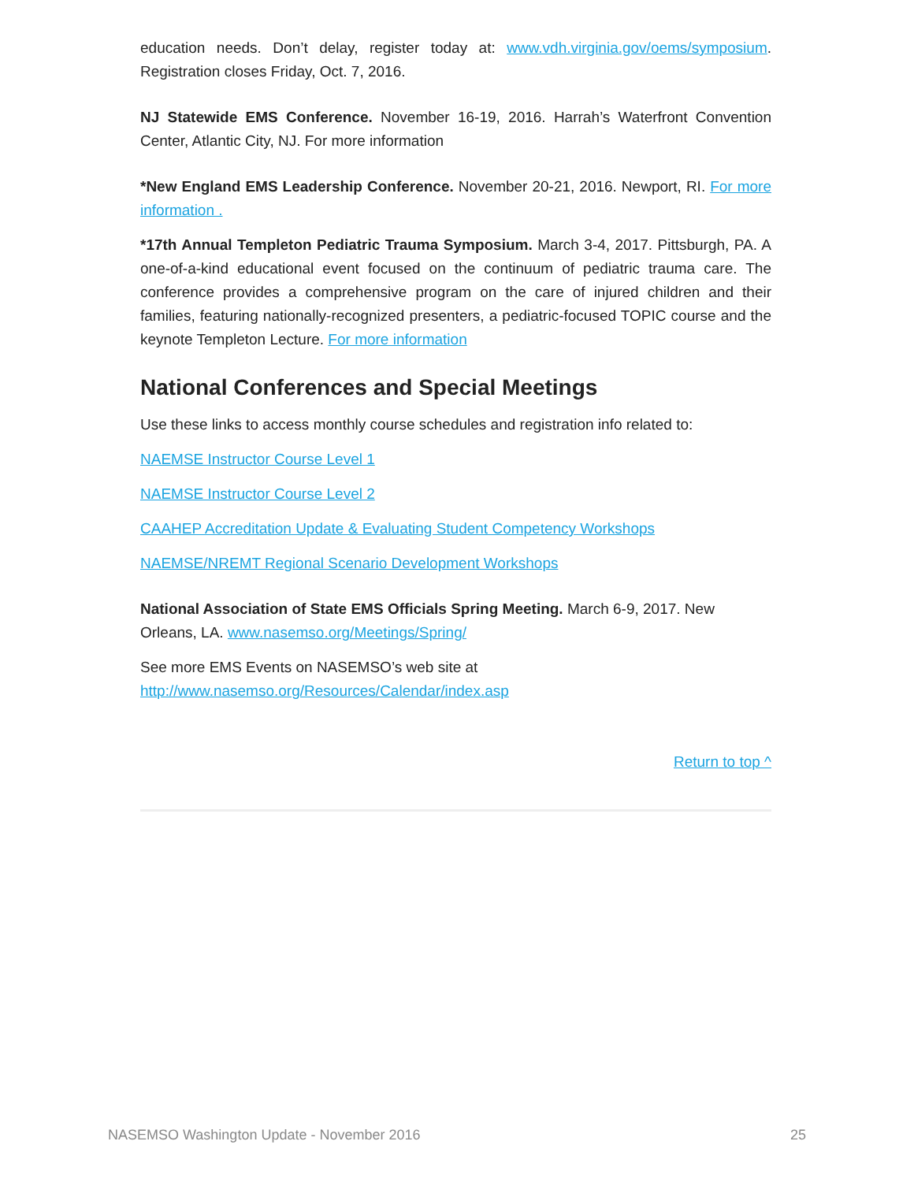education needs. Don’t delay, register today at: www.vdh.virginia.gov/oems/symposium. Registration closes Friday, Oct. 7, 2016.
NJ Statewide EMS Conference. November 16-19, 2016. Harrah’s Waterfront Convention Center, Atlantic City, NJ. For more information
*New England EMS Leadership Conference. November 20-21, 2016. Newport, RI. For more information .
*17th Annual Templeton Pediatric Trauma Symposium. March 3-4, 2017. Pittsburgh, PA. A one-of-a-kind educational event focused on the continuum of pediatric trauma care. The conference provides a comprehensive program on the care of injured children and their families, featuring nationally-recognized presenters, a pediatric-focused TOPIC course and the keynote Templeton Lecture. For more information
National Conferences and Special Meetings
Use these links to access monthly course schedules and registration info related to:
NAEMSE Instructor Course Level 1
NAEMSE Instructor Course Level 2
CAAHEP Accreditation Update & Evaluating Student Competency Workshops
NAEMSE/NREMT Regional Scenario Development Workshops
National Association of State EMS Officials Spring Meeting. March 6-9, 2017. New Orleans, LA. www.nasemso.org/Meetings/Spring/
See more EMS Events on NASEMSO’s web site at
http://www.nasemso.org/Resources/Calendar/index.asp
Return to top ^
NASEMSO Washington Update - November 2016 25